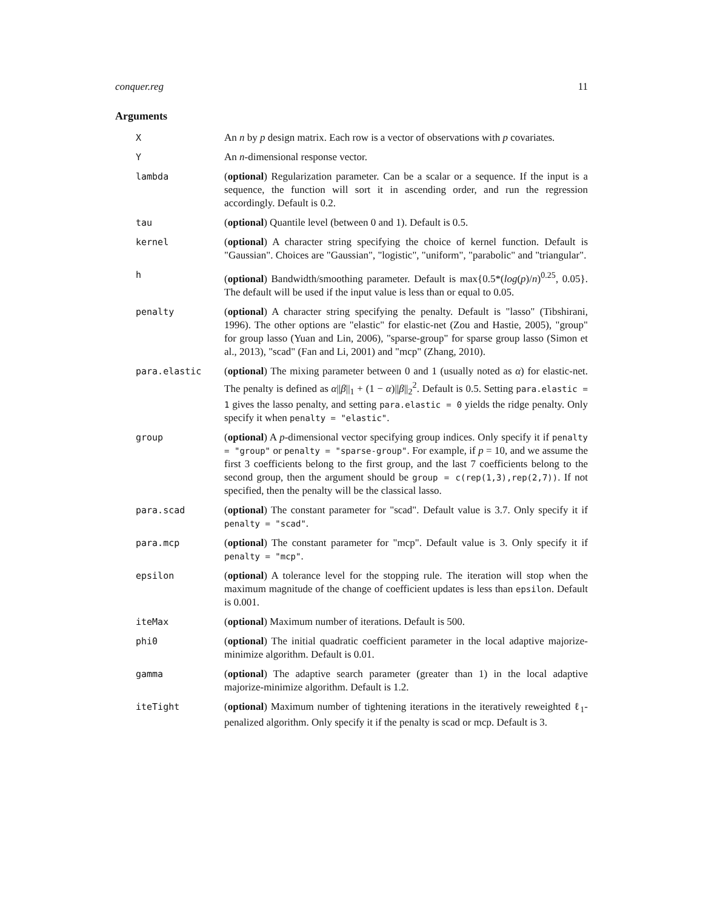conquer.reg 11
Arguments
X An n by p design matrix. Each row is a vector of observations with p covariates.
Y An n-dimensional response vector.
lambda (optional) Regularization parameter. Can be a scalar or a sequence. If the input is a sequence, the function will sort it in ascending order, and run the regression accordingly. Default is 0.2.
tau (optional) Quantile level (between 0 and 1). Default is 0.5.
kernel (optional) A character string specifying the choice of kernel function. Default is "Gaussian". Choices are "Gaussian", "logistic", "uniform", "parabolic" and "triangular".
h (optional) Bandwidth/smoothing parameter. Default is max{0.5*(log(p)/n)<sup>0.25</sup>, 0.05}. The default will be used if the input value is less than or equal to 0.05.
penalty (optional) A character string specifying the penalty. Default is "lasso" (Tibshirani, 1996). The other options are "elastic" for elastic-net (Zou and Hastie, 2005), "group" for group lasso (Yuan and Lin, 2006), "sparse-group" for sparse group lasso (Simon et al., 2013), "scad" (Fan and Li, 2001) and "mcp" (Zhang, 2010).
para.elastic (optional) The mixing parameter between 0 and 1 (usually noted as α) for elastic-net. The penalty is defined as α||β||<sub>1</sub> + (1 − α)||β||<sub>2</sub><sup>2</sup>. Default is 0.5. Setting para.elastic = 1 gives the lasso penalty, and setting para.elastic = 0 yields the ridge penalty. Only specify it when penalty = "elastic".
group (optional) A p-dimensional vector specifying group indices. Only specify it if penalty = "group" or penalty = "sparse-group". For example, if p = 10, and we assume the first 3 coefficients belong to the first group, and the last 7 coefficients belong to the second group, then the argument should be group = c(rep(1,3),rep(2,7)). If not specified, then the penalty will be the classical lasso.
para.scad (optional) The constant parameter for "scad". Default value is 3.7. Only specify it if penalty = "scad".
para.mcp (optional) The constant parameter for "mcp". Default value is 3. Only specify it if penalty = "mcp".
epsilon (optional) A tolerance level for the stopping rule. The iteration will stop when the maximum magnitude of the change of coefficient updates is less than epsilon. Default is 0.001.
iteMax (optional) Maximum number of iterations. Default is 500.
phi0 (optional) The initial quadratic coefficient parameter in the local adaptive majorize-minimize algorithm. Default is 0.01.
gamma (optional) The adaptive search parameter (greater than 1) in the local adaptive majorize-minimize algorithm. Default is 1.2.
iteTight (optional) Maximum number of tightening iterations in the iteratively reweighted ℓ<sub>1</sub>-penalized algorithm. Only specify it if the penalty is scad or mcp. Default is 3.